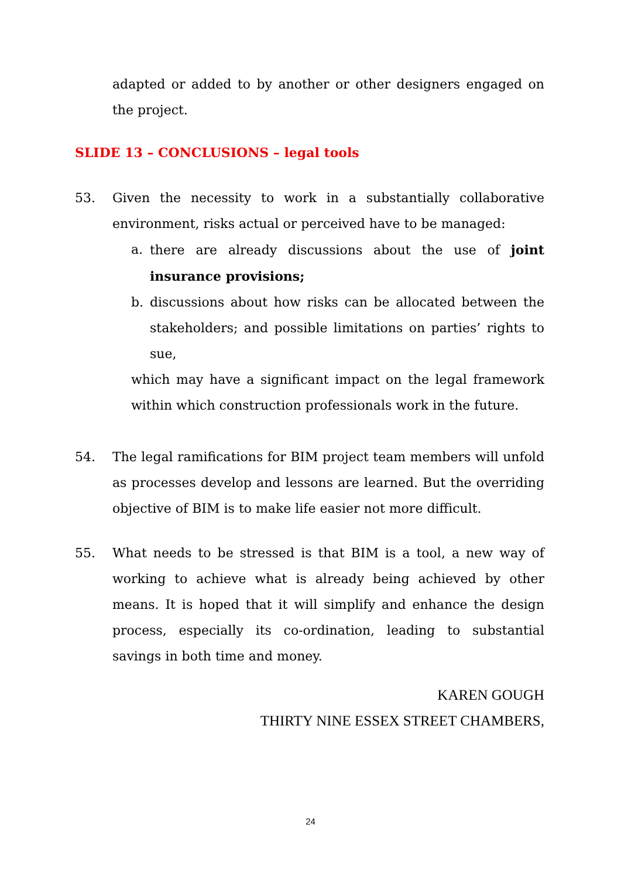adapted or added to by another or other designers engaged on the project.
SLIDE 13 – CONCLUSIONS – legal tools
53. Given the necessity to work in a substantially collaborative environment, risks actual or perceived have to be managed:
a. there are already discussions about the use of joint insurance provisions;
b. discussions about how risks can be allocated between the stakeholders; and possible limitations on parties’ rights to sue,
which may have a significant impact on the legal framework within which construction professionals work in the future.
54. The legal ramifications for BIM project team members will unfold as processes develop and lessons are learned. But the overriding objective of BIM is to make life easier not more difficult.
55. What needs to be stressed is that BIM is a tool, a new way of working to achieve what is already being achieved by other means. It is hoped that it will simplify and enhance the design process, especially its co-ordination, leading to substantial savings in both time and money.
KAREN GOUGH
THIRTY NINE ESSEX STREET CHAMBERS,
24